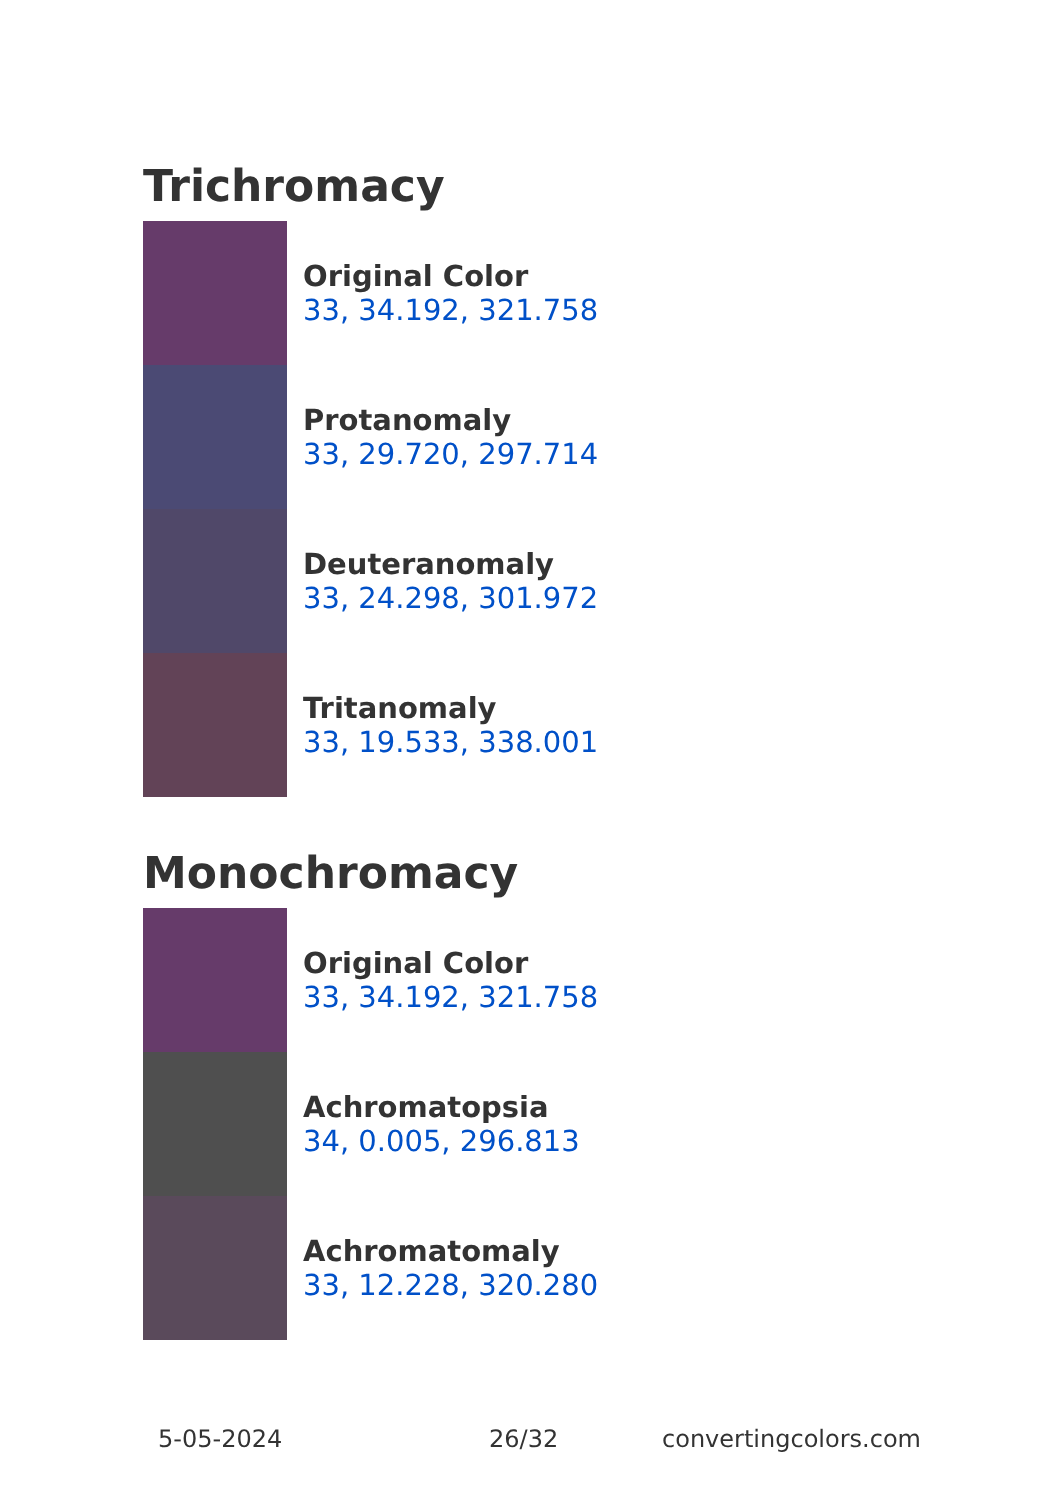Trichromacy
Original Color
33, 34.192, 321.758
Protanomaly
33, 29.720, 297.714
Deuteranomaly
33, 24.298, 301.972
Tritanomaly
33, 19.533, 338.001
Monochromacy
Original Color
33, 34.192, 321.758
Achromatopsia
34, 0.005, 296.813
Achromatomaly
33, 12.228, 320.280
5-05-2024 26/32 convertingcolors.com